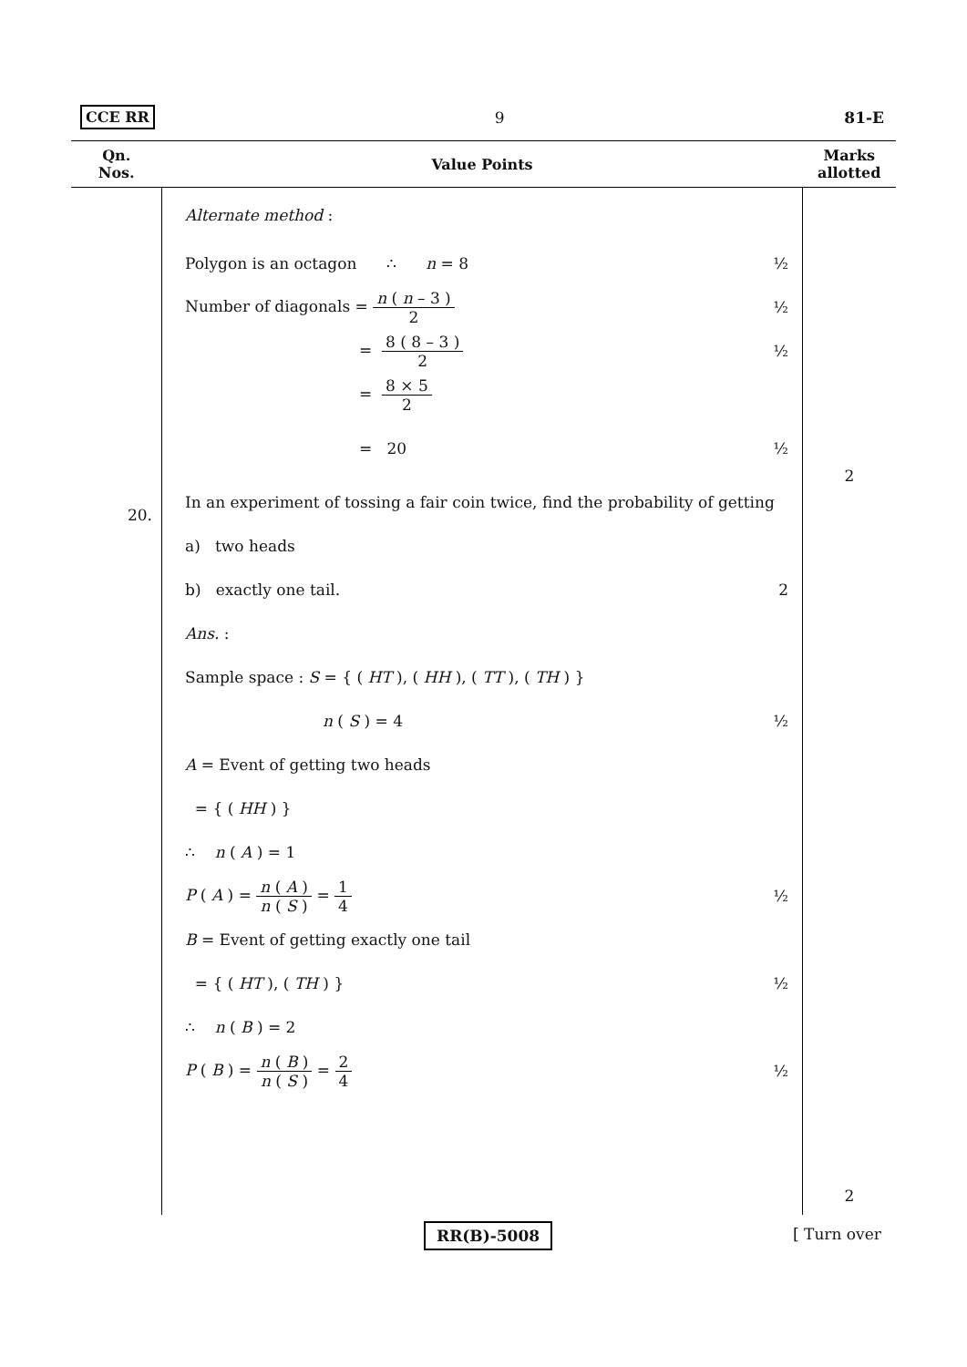CCE RR 9 81-E
| Qn. Nos. | Value Points | Marks allotted |
| --- | --- | --- |
| 20. | Alternate method : Polygon is an octagon ∴ n = 8 ½ Number of diagonals = n ( n – 3 ) 2 ½ = 8 ( 8 – 3 ) 2 ½ = 8 × 5 2 = 20 ½ In an experiment of tossing a fair coin twice, find the probability of getting a) two heads b) exactly one tail. 2 Ans. : Sample space : S = { ( HT ), ( HH ), ( TT ), ( TH ) } n ( S ) = 4 ½ A = Event of getting two heads = { ( HH ) } ∴ n ( A ) = 1 P ( A ) = n ( A ) n ( S ) = 1 4 ½ B = Event of getting exactly one tail = { ( HT ), ( TH ) } ½ ∴ n ( B ) = 2 P ( B ) = n ( B ) n ( S ) = 2 4 ½ | 2 2 |
RR(B)-5008 [ Turn over